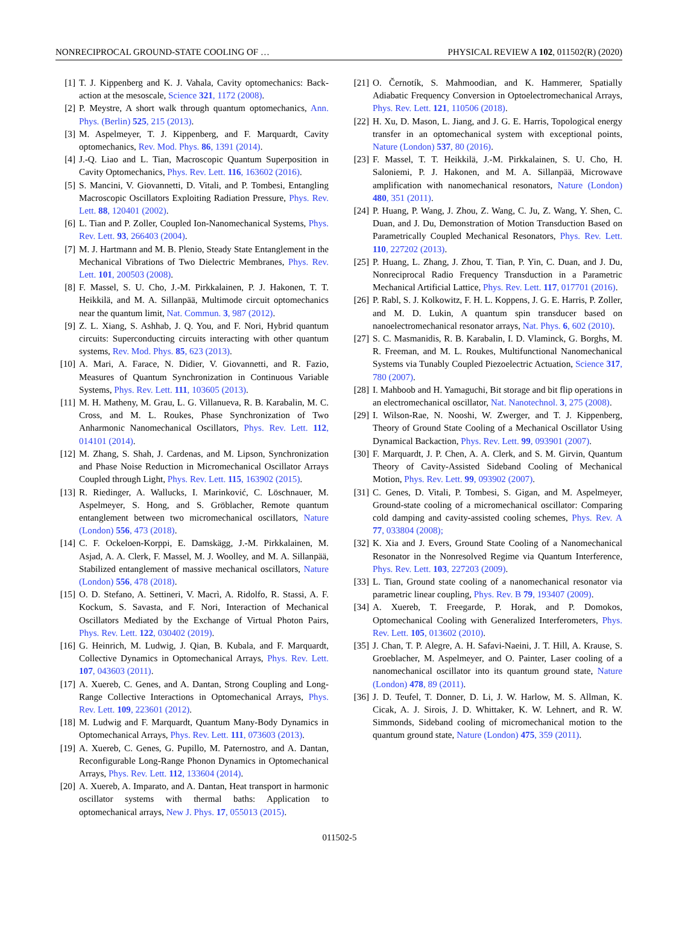NONRECIPROCAL GROUND-STATE COOLING OF … PHYSICAL REVIEW A 102, 011502(R) (2020)
[1] T. J. Kippenberg and K. J. Vahala, Cavity optomechanics: Back-action at the mesoscale, Science 321, 1172 (2008).
[2] P. Meystre, A short walk through quantum optomechanics, Ann. Phys. (Berlin) 525, 215 (2013).
[3] M. Aspelmeyer, T. J. Kippenberg, and F. Marquardt, Cavity optomechanics, Rev. Mod. Phys. 86, 1391 (2014).
[4] J.-Q. Liao and L. Tian, Macroscopic Quantum Superposition in Cavity Optomechanics, Phys. Rev. Lett. 116, 163602 (2016).
[5] S. Mancini, V. Giovannetti, D. Vitali, and P. Tombesi, Entangling Macroscopic Oscillators Exploiting Radiation Pressure, Phys. Rev. Lett. 88, 120401 (2002).
[6] L. Tian and P. Zoller, Coupled Ion-Nanomechanical Systems, Phys. Rev. Lett. 93, 266403 (2004).
[7] M. J. Hartmann and M. B. Plenio, Steady State Entanglement in the Mechanical Vibrations of Two Dielectric Membranes, Phys. Rev. Lett. 101, 200503 (2008).
[8] F. Massel, S. U. Cho, J.-M. Pirkkalainen, P. J. Hakonen, T. T. Heikkilä, and M. A. Sillanpää, Multimode circuit optomechanics near the quantum limit, Nat. Commun. 3, 987 (2012).
[9] Z. L. Xiang, S. Ashhab, J. Q. You, and F. Nori, Hybrid quantum circuits: Superconducting circuits interacting with other quantum systems, Rev. Mod. Phys. 85, 623 (2013).
[10] A. Mari, A. Farace, N. Didier, V. Giovannetti, and R. Fazio, Measures of Quantum Synchronization in Continuous Variable Systems, Phys. Rev. Lett. 111, 103605 (2013).
[11] M. H. Matheny, M. Grau, L. G. Villanueva, R. B. Karabalin, M. C. Cross, and M. L. Roukes, Phase Synchronization of Two Anharmonic Nanomechanical Oscillators, Phys. Rev. Lett. 112, 014101 (2014).
[12] M. Zhang, S. Shah, J. Cardenas, and M. Lipson, Synchronization and Phase Noise Reduction in Micromechanical Oscillator Arrays Coupled through Light, Phys. Rev. Lett. 115, 163902 (2015).
[13] R. Riedinger, A. Wallucks, I. Marinković, C. Löschnauer, M. Aspelmeyer, S. Hong, and S. Gröblacher, Remote quantum entanglement between two micromechanical oscillators, Nature (London) 556, 473 (2018).
[14] C. F. Ockeloen-Korppi, E. Damskägg, J.-M. Pirkkalainen, M. Asjad, A. A. Clerk, F. Massel, M. J. Woolley, and M. A. Sillanpää, Stabilized entanglement of massive mechanical oscillators, Nature (London) 556, 478 (2018).
[15] O. D. Stefano, A. Settineri, V. Macrì, A. Ridolfo, R. Stassi, A. F. Kockum, S. Savasta, and F. Nori, Interaction of Mechanical Oscillators Mediated by the Exchange of Virtual Photon Pairs, Phys. Rev. Lett. 122, 030402 (2019).
[16] G. Heinrich, M. Ludwig, J. Qian, B. Kubala, and F. Marquardt, Collective Dynamics in Optomechanical Arrays, Phys. Rev. Lett. 107, 043603 (2011).
[17] A. Xuereb, C. Genes, and A. Dantan, Strong Coupling and Long-Range Collective Interactions in Optomechanical Arrays, Phys. Rev. Lett. 109, 223601 (2012).
[18] M. Ludwig and F. Marquardt, Quantum Many-Body Dynamics in Optomechanical Arrays, Phys. Rev. Lett. 111, 073603 (2013).
[19] A. Xuereb, C. Genes, G. Pupillo, M. Paternostro, and A. Dantan, Reconfigurable Long-Range Phonon Dynamics in Optomechanical Arrays, Phys. Rev. Lett. 112, 133604 (2014).
[20] A. Xuereb, A. Imparato, and A. Dantan, Heat transport in harmonic oscillator systems with thermal baths: Application to optomechanical arrays, New J. Phys. 17, 055013 (2015).
[21] O. Černotík, S. Mahmoodian, and K. Hammerer, Spatially Adiabatic Frequency Conversion in Optoelectromechanical Arrays, Phys. Rev. Lett. 121, 110506 (2018).
[22] H. Xu, D. Mason, L. Jiang, and J. G. E. Harris, Topological energy transfer in an optomechanical system with exceptional points, Nature (London) 537, 80 (2016).
[23] F. Massel, T. T. Heikkilä, J.-M. Pirkkalainen, S. U. Cho, H. Saloniemi, P. J. Hakonen, and M. A. Sillanpää, Microwave amplification with nanomechanical resonators, Nature (London) 480, 351 (2011).
[24] P. Huang, P. Wang, J. Zhou, Z. Wang, C. Ju, Z. Wang, Y. Shen, C. Duan, and J. Du, Demonstration of Motion Transduction Based on Parametrically Coupled Mechanical Resonators, Phys. Rev. Lett. 110, 227202 (2013).
[25] P. Huang, L. Zhang, J. Zhou, T. Tian, P. Yin, C. Duan, and J. Du, Nonreciprocal Radio Frequency Transduction in a Parametric Mechanical Artificial Lattice, Phys. Rev. Lett. 117, 017701 (2016).
[26] P. Rabl, S. J. Kolkowitz, F. H. L. Koppens, J. G. E. Harris, P. Zoller, and M. D. Lukin, A quantum spin transducer based on nanoelectromechanical resonator arrays, Nat. Phys. 6, 602 (2010).
[27] S. C. Masmanidis, R. B. Karabalin, I. D. Vlaminck, G. Borghs, M. R. Freeman, and M. L. Roukes, Multifunctional Nanomechanical Systems via Tunably Coupled Piezoelectric Actuation, Science 317, 780 (2007).
[28] I. Mahboob and H. Yamaguchi, Bit storage and bit flip operations in an electromechanical oscillator, Nat. Nanotechnol. 3, 275 (2008).
[29] I. Wilson-Rae, N. Nooshi, W. Zwerger, and T. J. Kippenberg, Theory of Ground State Cooling of a Mechanical Oscillator Using Dynamical Backaction, Phys. Rev. Lett. 99, 093901 (2007).
[30] F. Marquardt, J. P. Chen, A. A. Clerk, and S. M. Girvin, Quantum Theory of Cavity-Assisted Sideband Cooling of Mechanical Motion, Phys. Rev. Lett. 99, 093902 (2007).
[31] C. Genes, D. Vitali, P. Tombesi, S. Gigan, and M. Aspelmeyer, Ground-state cooling of a micromechanical oscillator: Comparing cold damping and cavity-assisted cooling schemes, Phys. Rev. A 77, 033804 (2008);
[32] K. Xia and J. Evers, Ground State Cooling of a Nanomechanical Resonator in the Nonresolved Regime via Quantum Interference, Phys. Rev. Lett. 103, 227203 (2009).
[33] L. Tian, Ground state cooling of a nanomechanical resonator via parametric linear coupling, Phys. Rev. B 79, 193407 (2009).
[34] A. Xuereb, T. Freegarde, P. Horak, and P. Domokos, Optomechanical Cooling with Generalized Interferometers, Phys. Rev. Lett. 105, 013602 (2010).
[35] J. Chan, T. P. Alegre, A. H. Safavi-Naeini, J. T. Hill, A. Krause, S. Groeblacher, M. Aspelmeyer, and O. Painter, Laser cooling of a nanomechanical oscillator into its quantum ground state, Nature (London) 478, 89 (2011).
[36] J. D. Teufel, T. Donner, D. Li, J. W. Harlow, M. S. Allman, K. Cicak, A. J. Sirois, J. D. Whittaker, K. W. Lehnert, and R. W. Simmonds, Sideband cooling of micromechanical motion to the quantum ground state, Nature (London) 475, 359 (2011).
011502-5